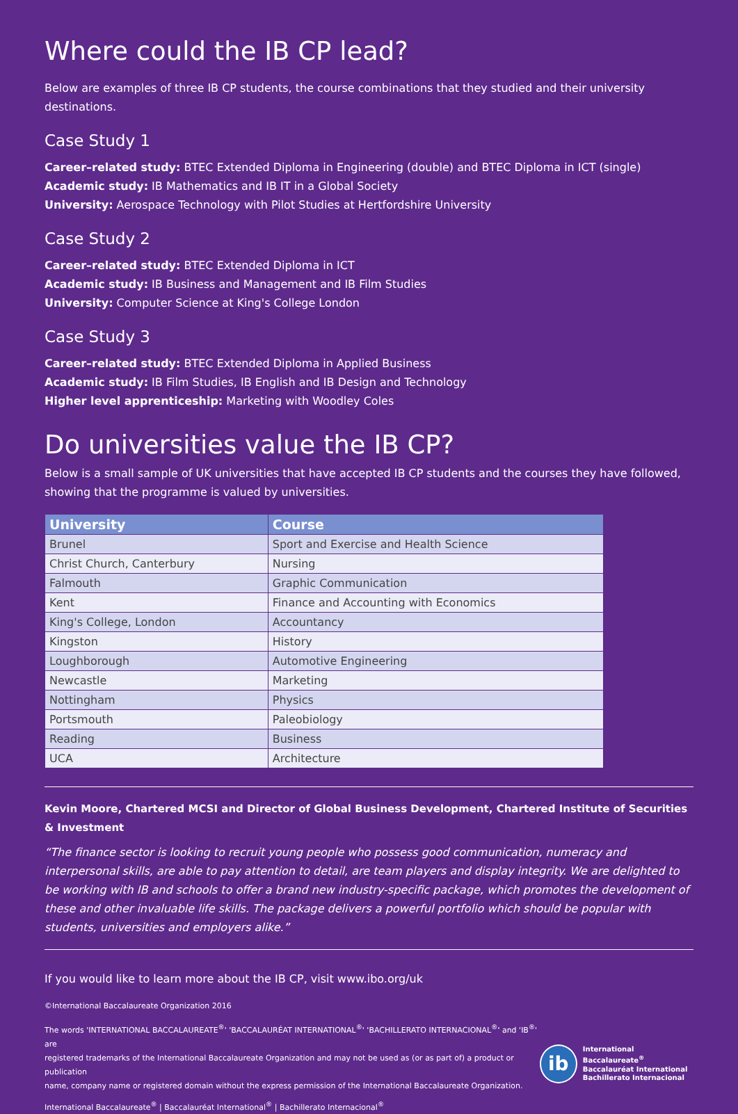Where could the IB CP lead?
Below are examples of three IB CP students, the course combinations that they studied and their university destinations.
Case Study 1
Career–related study: BTEC Extended Diploma in Engineering (double) and BTEC Diploma in ICT (single)
Academic study: IB Mathematics and IB IT in a Global Society
University: Aerospace Technology with Pilot Studies at Hertfordshire University
Case Study 2
Career–related study: BTEC Extended Diploma in ICT
Academic study: IB Business and Management and IB Film Studies
University: Computer Science at King's College London
Case Study 3
Career–related study: BTEC Extended Diploma in Applied Business
Academic study: IB Film Studies, IB English and IB Design and Technology
Higher level apprenticeship: Marketing with Woodley Coles
Do universities value the IB CP?
Below is a small sample of UK universities that have accepted IB CP students and the courses they have followed, showing that the programme is valued by universities.
| University | Course |
| --- | --- |
| Brunel | Sport and Exercise and Health Science |
| Christ Church, Canterbury | Nursing |
| Falmouth | Graphic Communication |
| Kent | Finance and Accounting with Economics |
| King's College, London | Accountancy |
| Kingston | History |
| Loughborough | Automotive Engineering |
| Newcastle | Marketing |
| Nottingham | Physics |
| Portsmouth | Paleobiology |
| Reading | Business |
| UCA | Architecture |
Kevin Moore, Chartered MCSI and Director of Global Business Development, Chartered Institute of Securities & Investment
“The finance sector is looking to recruit young people who possess good communication, numeracy and interpersonal skills, are able to pay attention to detail, are team players and display integrity. We are delighted to be working with IB and schools to offer a brand new industry-specific package, which promotes the development of these and other invaluable life skills. The package delivers a powerful portfolio which should be popular with students, universities and employers alike.”
If you would like to learn more about the IB CP, visit www.ibo.org/uk
©International Baccalaureate Organization 2016
The words 'INTERNATIONAL BACCALAUREATE<sup>®</sup>' 'BACCALAURÉAT INTERNATIONAL<sup>®</sup>' 'BACHILLERATO INTERNACIONAL<sup>®</sup>' and 'IB<sup>®</sup>' are
registered trademarks of the International Baccalaureate Organization and may not be used as (or as part of) a product or publication
name, company name or registered domain without the express permission of the International Baccalaureate Organization.
International Baccalaureate<sup>®</sup> | Baccalauréat International<sup>®</sup> | Bachillerato Internacional<sup>®</sup>
ib
International Baccalaureate<sup>®</sup>
Baccalauréat International
Bachillerato Internacional